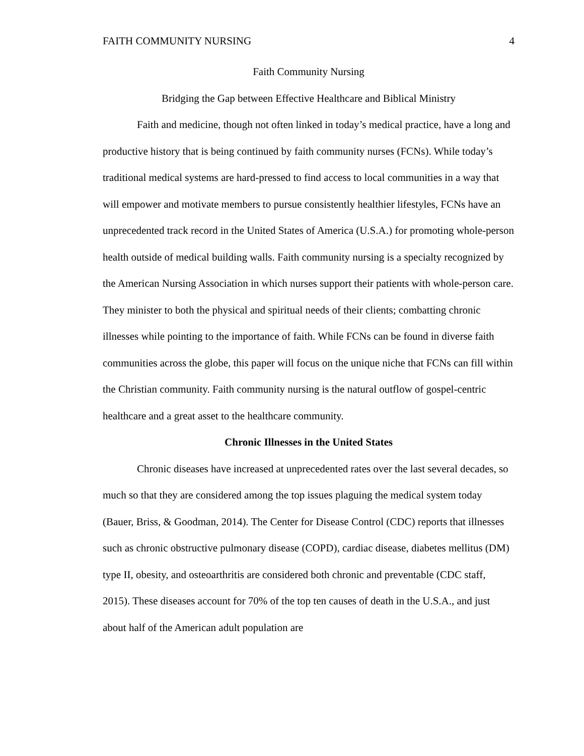FAITH COMMUNITY NURSING 4
Faith Community Nursing
Bridging the Gap between Effective Healthcare and Biblical Ministry
Faith and medicine, though not often linked in today’s medical practice, have a long and productive history that is being continued by faith community nurses (FCNs). While today’s traditional medical systems are hard-pressed to find access to local communities in a way that will empower and motivate members to pursue consistently healthier lifestyles, FCNs have an unprecedented track record in the United States of America (U.S.A.) for promoting whole-person health outside of medical building walls. Faith community nursing is a specialty recognized by the American Nursing Association in which nurses support their patients with whole-person care. They minister to both the physical and spiritual needs of their clients; combatting chronic illnesses while pointing to the importance of faith. While FCNs can be found in diverse faith communities across the globe, this paper will focus on the unique niche that FCNs can fill within the Christian community. Faith community nursing is the natural outflow of gospel-centric healthcare and a great asset to the healthcare community.
Chronic Illnesses in the United States
Chronic diseases have increased at unprecedented rates over the last several decades, so much so that they are considered among the top issues plaguing the medical system today (Bauer, Briss, & Goodman, 2014). The Center for Disease Control (CDC) reports that illnesses such as chronic obstructive pulmonary disease (COPD), cardiac disease, diabetes mellitus (DM) type II, obesity, and osteoarthritis are considered both chronic and preventable (CDC staff, 2015). These diseases account for 70% of the top ten causes of death in the U.S.A., and just about half of the American adult population are